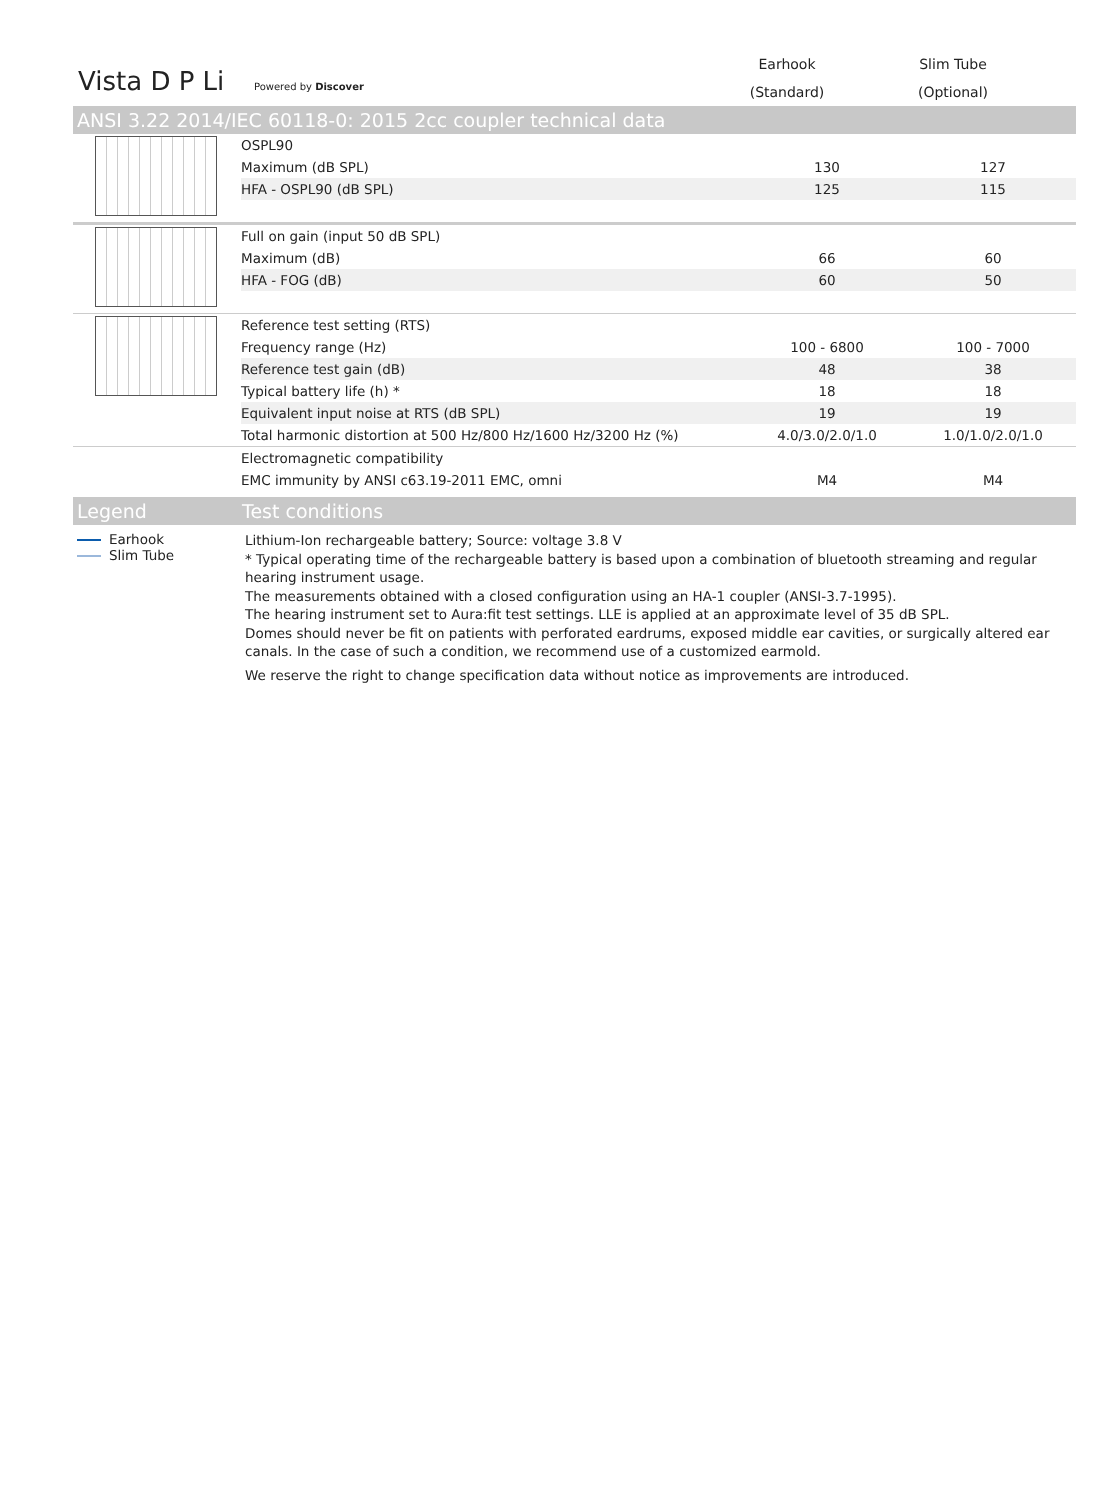Vista D P Li
Powered by Discover
Earhook
(Standard)
Slim Tube
(Optional)
ANSI 3.22 2014/IEC 60118-0: 2015 2cc coupler technical data
| | OSPL90 | | |
| | Maximum (dB SPL) | 130 | 127 |
| | HFA - OSPL90 (dB SPL) | 125 | 115 |
| | Full on gain (input 50 dB SPL) | | |
| | Maximum (dB) | 66 | 60 |
| | HFA - FOG (dB) | 60 | 50 |
| | Reference test setting (RTS) | | |
| | Frequency range (Hz) | 100 - 6800 | 100 - 7000 |
| | Reference test gain (dB) | 48 | 38 |
| | Typical battery life (h) * | 18 | 18 |
| | Equivalent input noise at RTS (dB SPL) | 19 | 19 |
| | Total harmonic distortion at 500 Hz/800 Hz/1600 Hz/3200 Hz (%) | 4.0/3.0/2.0/1.0 | 1.0/1.0/2.0/1.0 |
| | Electromagnetic compatibility | | |
| | EMC immunity by ANSI c63.19-2011 EMC, omni | M4 | M4 |
Legend Test conditions
Earhook
Slim Tube
Lithium-Ion rechargeable battery; Source: voltage 3.8 V
* Typical operating time of the rechargeable battery is based upon a combination of bluetooth streaming and regular hearing instrument usage.
The measurements obtained with a closed configuration using an HA-1 coupler (ANSI-3.7-1995).
The hearing instrument set to Aura:fit test settings. LLE is applied at an approximate level of 35 dB SPL.
Domes should never be fit on patients with perforated eardrums, exposed middle ear cavities, or surgically altered ear canals. In the case of such a condition, we recommend use of a customized earmold.
We reserve the right to change specification data without notice as improvements are introduced.